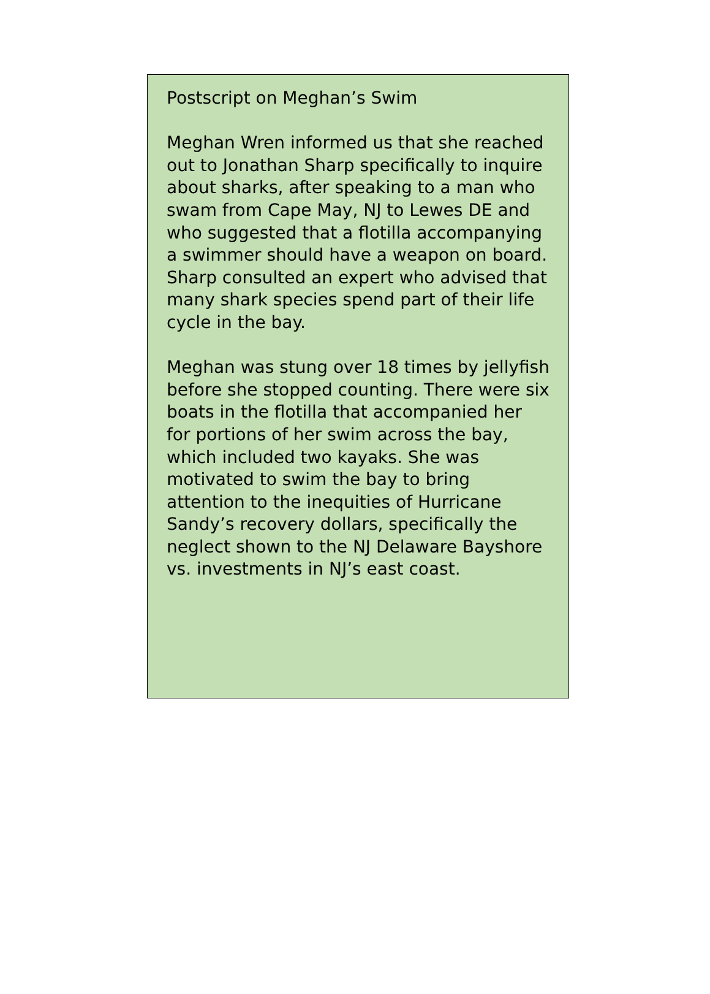Postscript on Meghan’s Swim
Meghan Wren informed us that she reached out to Jonathan Sharp specifically to inquire about sharks, after speaking to a man who swam from Cape May, NJ to Lewes DE and who suggested that a flotilla accompanying a swimmer should have a weapon on board. Sharp consulted an expert who advised that many shark species spend part of their life cycle in the bay.
Meghan was stung over 18 times by jellyfish before she stopped counting. There were six boats in the flotilla that accompanied her for portions of her swim across the bay, which included two kayaks. She was motivated to swim the bay to bring attention to the inequities of Hurricane Sandy’s recovery dollars, specifically the neglect shown to the NJ Delaware Bayshore vs. investments in NJ’s east coast.